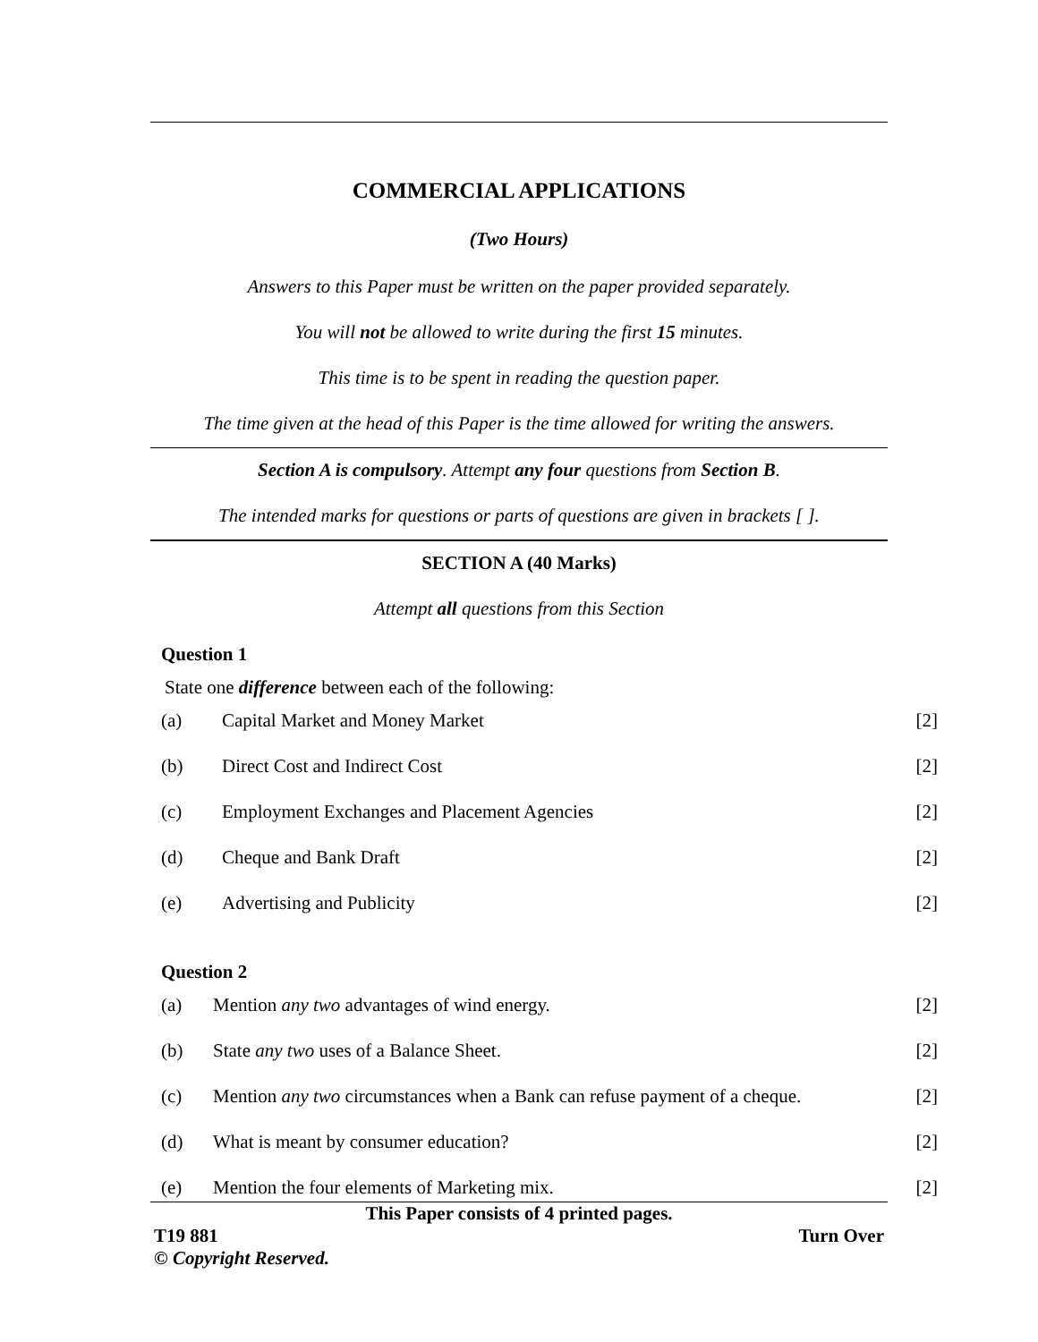COMMERCIAL APPLICATIONS
(Two Hours)
Answers to this Paper must be written on the paper provided separately.
You will not be allowed to write during the first 15 minutes.
This time is to be spent in reading the question paper.
The time given at the head of this Paper is the time allowed for writing the answers.
Section A is compulsory. Attempt any four questions from Section B.
The intended marks for questions or parts of questions are given in brackets [ ].
SECTION A (40 Marks)
Attempt all questions from this Section
Question 1
State one difference between each of the following:
(a) Capital Market and Money Market [2]
(b) Direct Cost and Indirect Cost [2]
(c) Employment Exchanges and Placement Agencies [2]
(d) Cheque and Bank Draft [2]
(e) Advertising and Publicity [2]
Question 2
(a) Mention any two advantages of wind energy. [2]
(b) State any two uses of a Balance Sheet. [2]
(c) Mention any two circumstances when a Bank can refuse payment of a cheque. [2]
(d) What is meant by consumer education? [2]
(e) Mention the four elements of Marketing mix. [2]
This Paper consists of 4 printed pages.
T19 881 Turn Over
© Copyright Reserved.